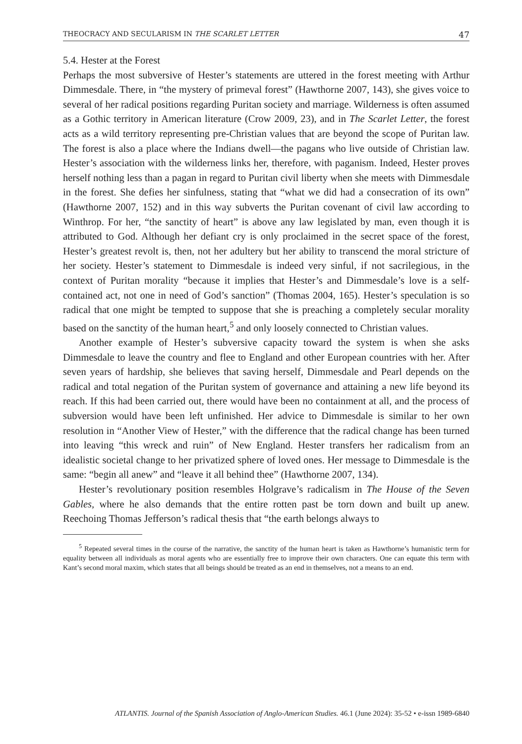THEOCRACY AND SECULARISM IN THE SCARLET LETTER 47
5.4. Hester at the Forest
Perhaps the most subversive of Hester’s statements are uttered in the forest meeting with Arthur Dimmesdale. There, in “the mystery of primeval forest” (Hawthorne 2007, 143), she gives voice to several of her radical positions regarding Puritan society and marriage. Wilderness is often assumed as a Gothic territory in American literature (Crow 2009, 23), and in The Scarlet Letter, the forest acts as a wild territory representing pre-Christian values that are beyond the scope of Puritan law. The forest is also a place where the Indians dwell—the pagans who live outside of Christian law. Hester’s association with the wilderness links her, therefore, with paganism. Indeed, Hester proves herself nothing less than a pagan in regard to Puritan civil liberty when she meets with Dimmesdale in the forest. She defies her sinfulness, stating that “what we did had a consecration of its own” (Hawthorne 2007, 152) and in this way subverts the Puritan covenant of civil law according to Winthrop. For her, “the sanctity of heart” is above any law legislated by man, even though it is attributed to God. Although her defiant cry is only proclaimed in the secret space of the forest, Hester’s greatest revolt is, then, not her adultery but her ability to transcend the moral stricture of her society. Hester’s statement to Dimmesdale is indeed very sinful, if not sacrilegious, in the context of Puritan morality “because it implies that Hester’s and Dimmesdale’s love is a self-contained act, not one in need of God’s sanction” (Thomas 2004, 165). Hester’s speculation is so radical that one might be tempted to suppose that she is preaching a completely secular morality based on the sanctity of the human heart,<sup>5</sup> and only loosely connected to Christian values.
Another example of Hester’s subversive capacity toward the system is when she asks Dimmesdale to leave the country and flee to England and other European countries with her. After seven years of hardship, she believes that saving herself, Dimmesdale and Pearl depends on the radical and total negation of the Puritan system of governance and attaining a new life beyond its reach. If this had been carried out, there would have been no containment at all, and the process of subversion would have been left unfinished. Her advice to Dimmesdale is similar to her own resolution in “Another View of Hester,” with the difference that the radical change has been turned into leaving “this wreck and ruin” of New England. Hester transfers her radicalism from an idealistic societal change to her privatized sphere of loved ones. Her message to Dimmesdale is the same: “begin all anew” and “leave it all behind thee” (Hawthorne 2007, 134).
Hester’s revolutionary position resembles Holgrave’s radicalism in The House of the Seven Gables, where he also demands that the entire rotten past be torn down and built up anew. Reechoing Thomas Jefferson’s radical thesis that “the earth belongs always to
<sup>5</sup> Repeated several times in the course of the narrative, the sanctity of the human heart is taken as Hawthorne’s humanistic term for equality between all individuals as moral agents who are essentially free to improve their own characters. One can equate this term with Kant’s second moral maxim, which states that all beings should be treated as an end in themselves, not a means to an end.
ATLANTIS. Journal of the Spanish Association of Anglo-American Studies. 46.1 (June 2024): 35-52 • e-issn 1989-6840